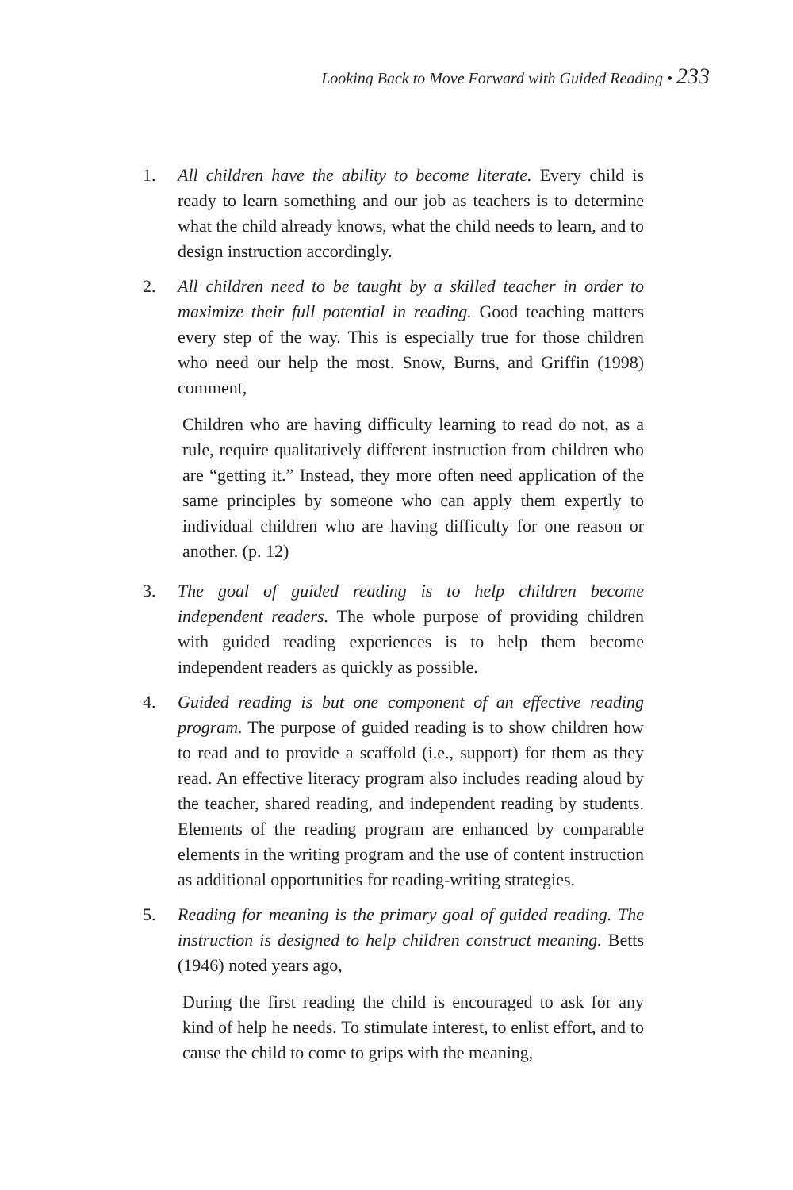Looking Back to Move Forward with Guided Reading • 233
1. All children have the ability to become literate. Every child is ready to learn something and our job as teachers is to determine what the child already knows, what the child needs to learn, and to design instruction accordingly.
2. All children need to be taught by a skilled teacher in order to maximize their full potential in reading. Good teaching matters every step of the way. This is especially true for those children who need our help the most. Snow, Burns, and Griffin (1998) comment,
Children who are having difficulty learning to read do not, as a rule, require qualitatively different instruction from children who are “getting it.” Instead, they more often need application of the same principles by someone who can apply them expertly to individual children who are having difficulty for one reason or another. (p. 12)
3. The goal of guided reading is to help children become independent readers. The whole purpose of providing children with guided reading experiences is to help them become independent readers as quickly as possible.
4. Guided reading is but one component of an effective reading program. The purpose of guided reading is to show children how to read and to provide a scaffold (i.e., support) for them as they read. An effective literacy program also includes reading aloud by the teacher, shared reading, and independent reading by students. Elements of the reading program are enhanced by comparable elements in the writing program and the use of content instruction as additional opportunities for reading-writing strategies.
5. Reading for meaning is the primary goal of guided reading. The instruction is designed to help children construct meaning. Betts (1946) noted years ago,
During the first reading the child is encouraged to ask for any kind of help he needs. To stimulate interest, to enlist effort, and to cause the child to come to grips with the meaning,